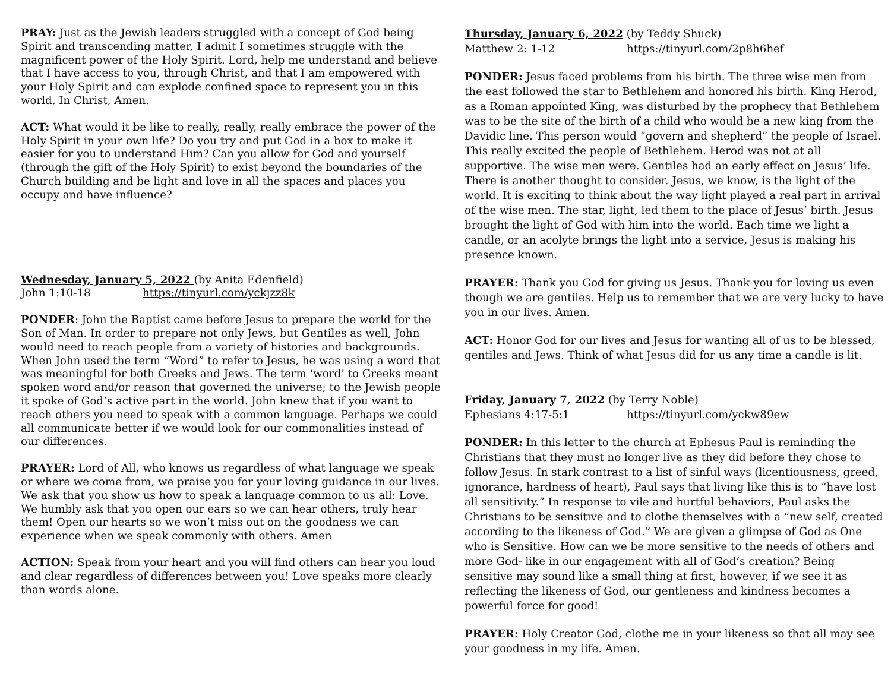PRAY: Just as the Jewish leaders struggled with a concept of God being Spirit and transcending matter, I admit I sometimes struggle with the magnificent power of the Holy Spirit. Lord, help me understand and believe that I have access to you, through Christ, and that I am empowered with your Holy Spirit and can explode confined space to represent you in this world. In Christ, Amen.
ACT: What would it be like to really, really, really embrace the power of the Holy Spirit in your own life? Do you try and put God in a box to make it easier for you to understand Him? Can you allow for God and yourself (through the gift of the Holy Spirit) to exist beyond the boundaries of the Church building and be light and love in all the spaces and places you occupy and have influence?
Wednesday, January 5, 2022 (by Anita Edenfield)
John 1:10-18 https://tinyurl.com/yckjzz8k
PONDER: John the Baptist came before Jesus to prepare the world for the Son of Man. In order to prepare not only Jews, but Gentiles as well, John would need to reach people from a variety of histories and backgrounds. When John used the term “Word” to refer to Jesus, he was using a word that was meaningful for both Greeks and Jews. The term ‘word’ to Greeks meant spoken word and/or reason that governed the universe; to the Jewish people it spoke of God’s active part in the world. John knew that if you want to reach others you need to speak with a common language. Perhaps we could all communicate better if we would look for our commonalities instead of our differences.
PRAYER: Lord of All, who knows us regardless of what language we speak or where we come from, we praise you for your loving guidance in our lives. We ask that you show us how to speak a language common to us all: Love. We humbly ask that you open our ears so we can hear others, truly hear them! Open our hearts so we won’t miss out on the goodness we can experience when we speak commonly with others. Amen
ACTION: Speak from your heart and you will find others can hear you loud and clear regardless of differences between you! Love speaks more clearly than words alone.
Thursday, January 6, 2022 (by Teddy Shuck)
Matthew 2: 1-12 https://tinyurl.com/2p8h6hef
PONDER: Jesus faced problems from his birth. The three wise men from the east followed the star to Bethlehem and honored his birth. King Herod, as a Roman appointed King, was disturbed by the prophecy that Bethlehem was to be the site of the birth of a child who would be a new king from the Davidic line. This person would “govern and shepherd” the people of Israel. This really excited the people of Bethlehem. Herod was not at all supportive. The wise men were. Gentiles had an early effect on Jesus’ life. There is another thought to consider. Jesus, we know, is the light of the world. It is exciting to think about the way light played a real part in arrival of the wise men. The star, light, led them to the place of Jesus’ birth. Jesus brought the light of God with him into the world. Each time we light a candle, or an acolyte brings the light into a service, Jesus is making his presence known.
PRAYER: Thank you God for giving us Jesus. Thank you for loving us even though we are gentiles. Help us to remember that we are very lucky to have you in our lives. Amen.
ACT: Honor God for our lives and Jesus for wanting all of us to be blessed, gentiles and Jews. Think of what Jesus did for us any time a candle is lit.
Friday, January 7, 2022 (by Terry Noble)
Ephesians 4:17-5:1 https://tinyurl.com/yckw89ew
PONDER: In this letter to the church at Ephesus Paul is reminding the Christians that they must no longer live as they did before they chose to follow Jesus. In stark contrast to a list of sinful ways (licentiousness, greed, ignorance, hardness of heart), Paul says that living like this is to “have lost all sensitivity.” In response to vile and hurtful behaviors, Paul asks the Christians to be sensitive and to clothe themselves with a “new self, created according to the likeness of God.” We are given a glimpse of God as One who is Sensitive. How can we be more sensitive to the needs of others and more God- like in our engagement with all of God’s creation? Being sensitive may sound like a small thing at first, however, if we see it as reflecting the likeness of God, our gentleness and kindness becomes a powerful force for good!
PRAYER: Holy Creator God, clothe me in your likeness so that all may see your goodness in my life. Amen.